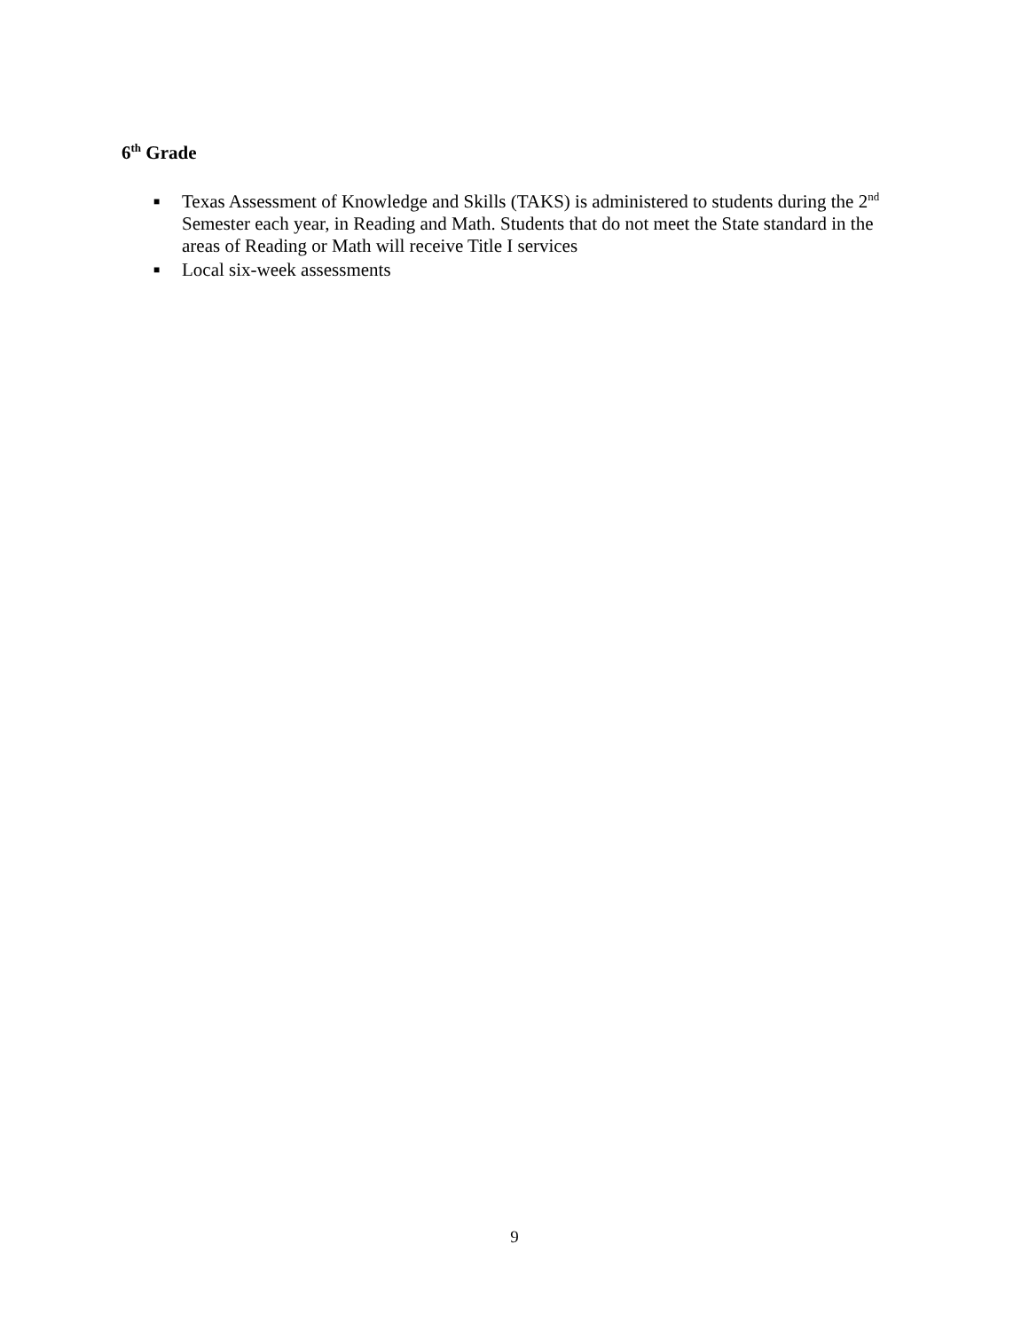6<sup>th</sup> Grade
■ Texas Assessment of Knowledge and Skills (TAKS) is administered to students during the 2<sup>nd</sup> Semester each year, in Reading and Math. Students that do not meet the State standard in the areas of Reading or Math will receive Title I services
■ Local six-week assessments
9